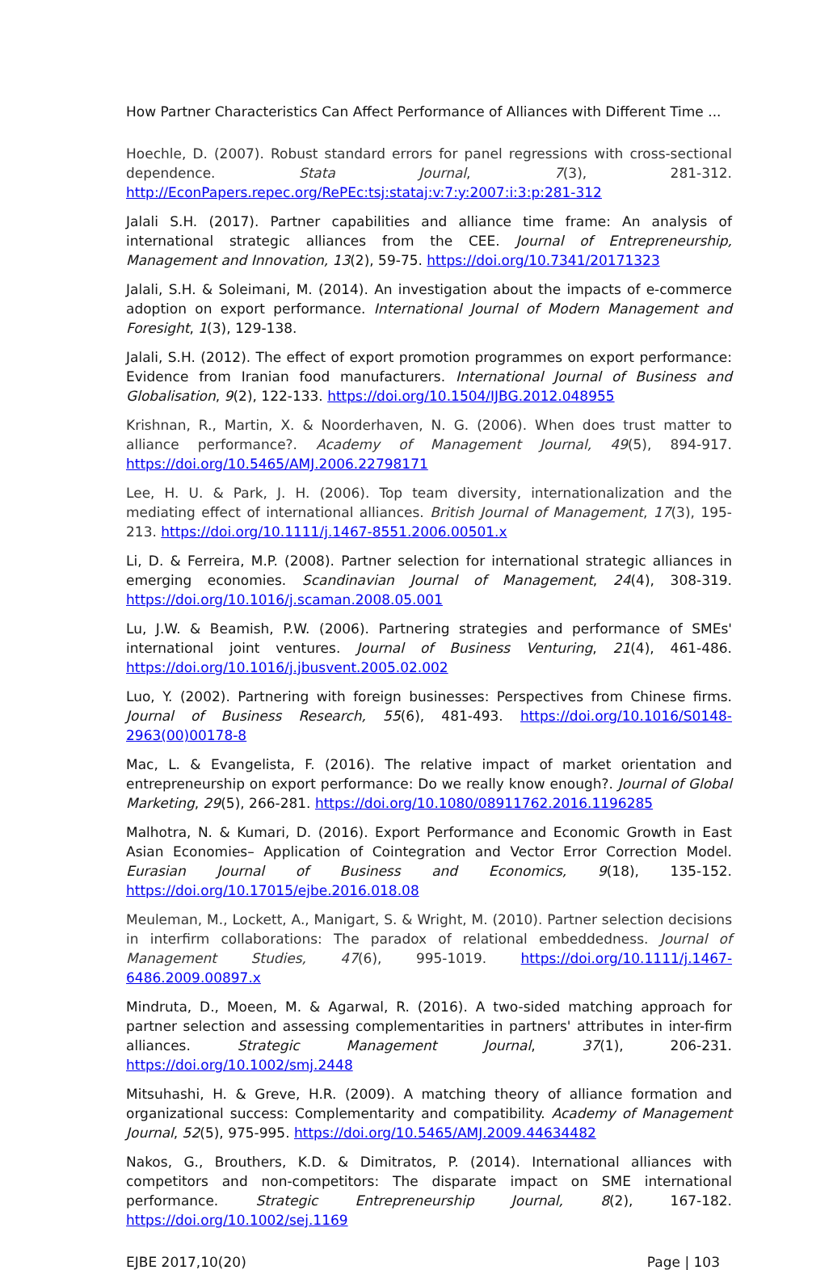How Partner Characteristics Can Affect Performance of Alliances with Different Time ...
Hoechle, D. (2007). Robust standard errors for panel regressions with cross-sectional dependence. Stata Journal, 7(3), 281-312. http://EconPapers.repec.org/RePEc:tsj:stataj:v:7:y:2007:i:3:p:281-312
Jalali S.H. (2017). Partner capabilities and alliance time frame: An analysis of international strategic alliances from the CEE. Journal of Entrepreneurship, Management and Innovation, 13(2), 59-75. https://doi.org/10.7341/20171323
Jalali, S.H. & Soleimani, M. (2014). An investigation about the impacts of e-commerce adoption on export performance. International Journal of Modern Management and Foresight, 1(3), 129-138.
Jalali, S.H. (2012). The effect of export promotion programmes on export performance: Evidence from Iranian food manufacturers. International Journal of Business and Globalisation, 9(2), 122-133. https://doi.org/10.1504/IJBG.2012.048955
Krishnan, R., Martin, X. & Noorderhaven, N. G. (2006). When does trust matter to alliance performance?. Academy of Management Journal, 49(5), 894-917. https://doi.org/10.5465/AMJ.2006.22798171
Lee, H. U. & Park, J. H. (2006). Top team diversity, internationalization and the mediating effect of international alliances. British Journal of Management, 17(3), 195-213. https://doi.org/10.1111/j.1467-8551.2006.00501.x
Li, D. & Ferreira, M.P. (2008). Partner selection for international strategic alliances in emerging economies. Scandinavian Journal of Management, 24(4), 308-319. https://doi.org/10.1016/j.scaman.2008.05.001
Lu, J.W. & Beamish, P.W. (2006). Partnering strategies and performance of SMEs' international joint ventures. Journal of Business Venturing, 21(4), 461-486. https://doi.org/10.1016/j.jbusvent.2005.02.002
Luo, Y. (2002). Partnering with foreign businesses: Perspectives from Chinese firms. Journal of Business Research, 55(6), 481-493. https://doi.org/10.1016/S0148-2963(00)00178-8
Mac, L. & Evangelista, F. (2016). The relative impact of market orientation and entrepreneurship on export performance: Do we really know enough?. Journal of Global Marketing, 29(5), 266-281. https://doi.org/10.1080/08911762.2016.1196285
Malhotra, N. & Kumari, D. (2016). Export Performance and Economic Growth in East Asian Economies– Application of Cointegration and Vector Error Correction Model. Eurasian Journal of Business and Economics, 9(18), 135-152. https://doi.org/10.17015/ejbe.2016.018.08
Meuleman, M., Lockett, A., Manigart, S. & Wright, M. (2010). Partner selection decisions in interfirm collaborations: The paradox of relational embeddedness. Journal of Management Studies, 47(6), 995-1019. https://doi.org/10.1111/j.1467-6486.2009.00897.x
Mindruta, D., Moeen, M. & Agarwal, R. (2016). A two-sided matching approach for partner selection and assessing complementarities in partners' attributes in inter-firm alliances. Strategic Management Journal, 37(1), 206-231. https://doi.org/10.1002/smj.2448
Mitsuhashi, H. & Greve, H.R. (2009). A matching theory of alliance formation and organizational success: Complementarity and compatibility. Academy of Management Journal, 52(5), 975-995. https://doi.org/10.5465/AMJ.2009.44634482
Nakos, G., Brouthers, K.D. & Dimitratos, P. (2014). International alliances with competitors and non-competitors: The disparate impact on SME international performance. Strategic Entrepreneurship Journal, 8(2), 167-182. https://doi.org/10.1002/sej.1169
EJBE 2017,10(20) Page | 103